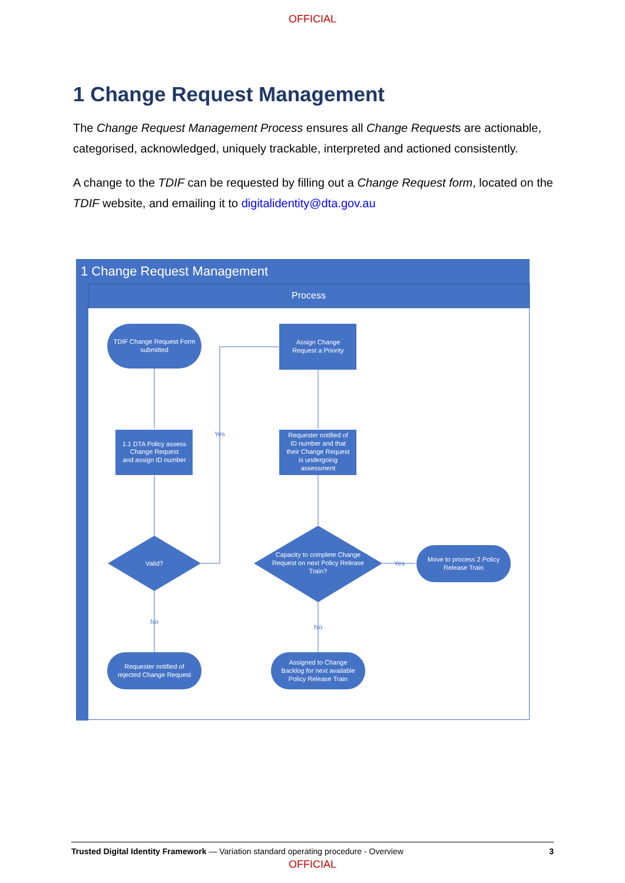OFFICIAL
1 Change Request Management
The Change Request Management Process ensures all Change Requests are actionable, categorised, acknowledged, uniquely trackable, interpreted and actioned consistently.
A change to the TDIF can be requested by filling out a Change Request form, located on the TDIF website, and emailing it to digitalidentity@dta.gov.au
1 Change Request Management
Process
TDIF Change Request Form
submitted
Assign Change
Request a Priority
1.1 DTA Policy assess
Change Request
and assign ID number
Requester notified of
ID number and that
their Change Request
is undergoing
assessment
Valid?
Capacity to complete Change
Request on next Policy Release
Train?
Move to process 2 Policy
Release Train
Requester notified of
rejected Change Request
Assigned to Change
Backlog for next available
Policy Release Train
Yes
No
Yes
No
Trusted Digital Identity Framework — Variation standard operating procedure - Overview 3
OFFICIAL